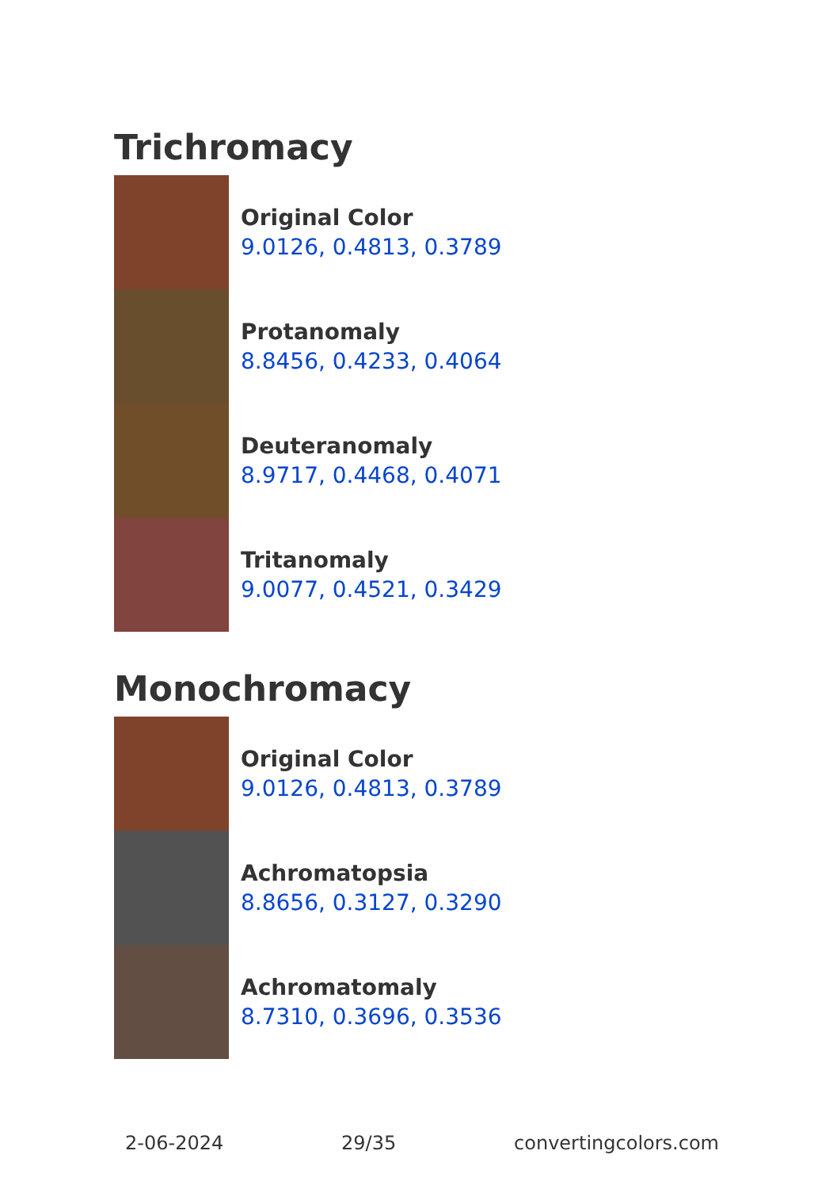Trichromacy
Original Color
9.0126, 0.4813, 0.3789
Protanomaly
8.8456, 0.4233, 0.4064
Deuteranomaly
8.9717, 0.4468, 0.4071
Tritanomaly
9.0077, 0.4521, 0.3429
Monochromacy
Original Color
9.0126, 0.4813, 0.3789
Achromatopsia
8.8656, 0.3127, 0.3290
Achromatomaly
8.7310, 0.3696, 0.3536
2-06-2024 29/35 convertingcolors.com